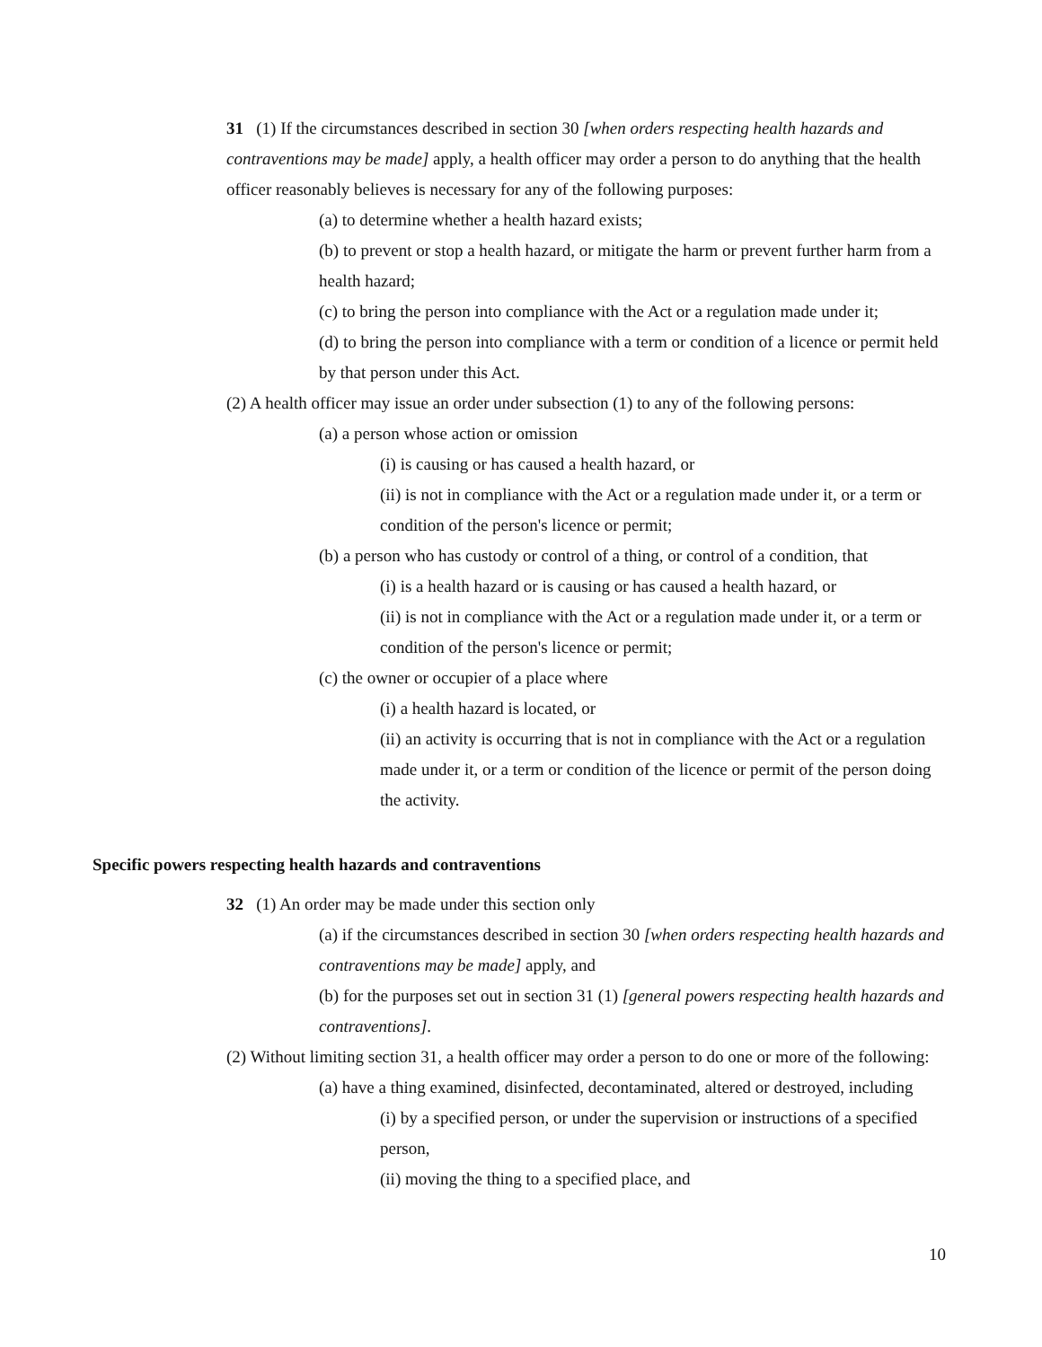31 (1) If the circumstances described in section 30 [when orders respecting health hazards and contraventions may be made] apply, a health officer may order a person to do anything that the health officer reasonably believes is necessary for any of the following purposes:
(a) to determine whether a health hazard exists;
(b) to prevent or stop a health hazard, or mitigate the harm or prevent further harm from a health hazard;
(c) to bring the person into compliance with the Act or a regulation made under it;
(d) to bring the person into compliance with a term or condition of a licence or permit held by that person under this Act.
(2) A health officer may issue an order under subsection (1) to any of the following persons:
(a) a person whose action or omission
(i) is causing or has caused a health hazard, or
(ii) is not in compliance with the Act or a regulation made under it, or a term or condition of the person's licence or permit;
(b) a person who has custody or control of a thing, or control of a condition, that
(i) is a health hazard or is causing or has caused a health hazard, or
(ii) is not in compliance with the Act or a regulation made under it, or a term or condition of the person's licence or permit;
(c) the owner or occupier of a place where
(i) a health hazard is located, or
(ii) an activity is occurring that is not in compliance with the Act or a regulation made under it, or a term or condition of the licence or permit of the person doing the activity.
Specific powers respecting health hazards and contraventions
32 (1) An order may be made under this section only
(a) if the circumstances described in section 30 [when orders respecting health hazards and contraventions may be made] apply, and
(b) for the purposes set out in section 31 (1) [general powers respecting health hazards and contraventions].
(2) Without limiting section 31, a health officer may order a person to do one or more of the following:
(a) have a thing examined, disinfected, decontaminated, altered or destroyed, including
(i) by a specified person, or under the supervision or instructions of a specified person,
(ii) moving the thing to a specified place, and
10